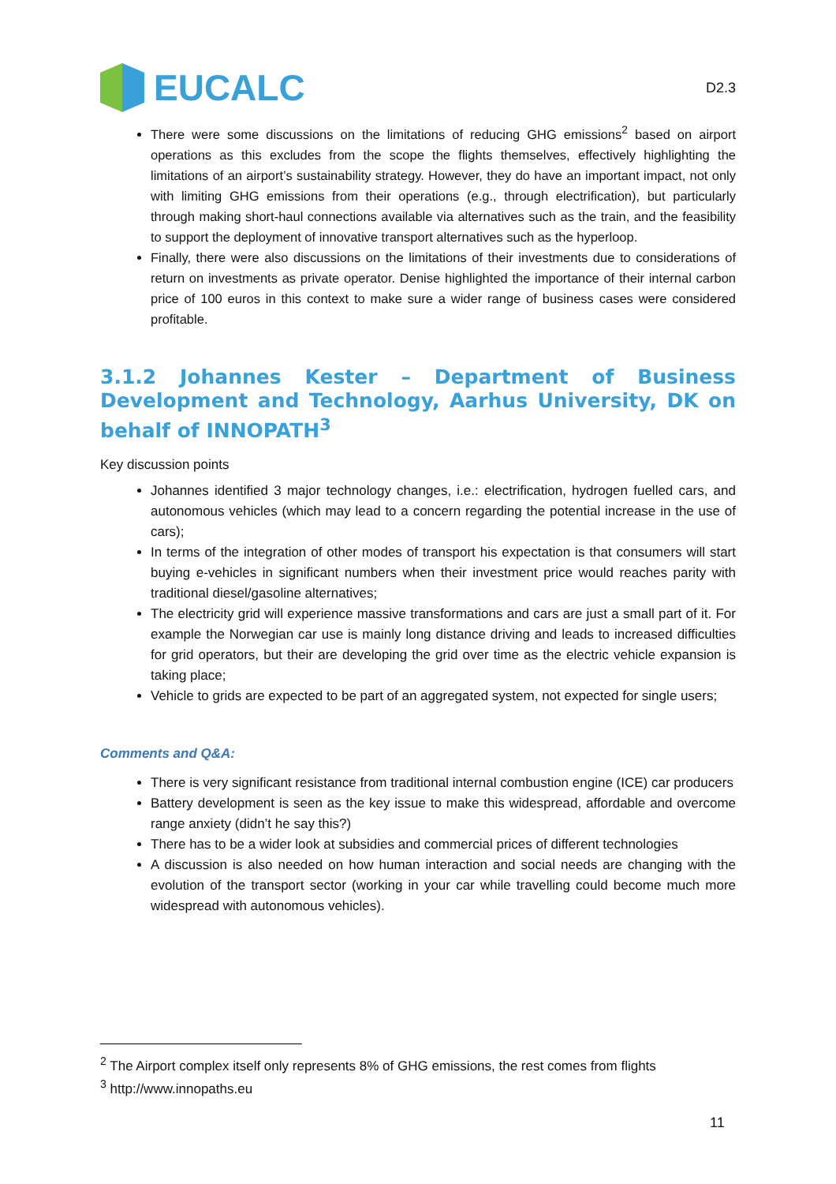EUCALC
D2.3
There were some discussions on the limitations of reducing GHG emissions<sup>2</sup> based on airport operations as this excludes from the scope the flights themselves, effectively highlighting the limitations of an airport’s sustainability strategy. However, they do have an important impact, not only with limiting GHG emissions from their operations (e.g., through electrification), but particularly through making short-haul connections available via alternatives such as the train, and the feasibility to support the deployment of innovative transport alternatives such as the hyperloop.
Finally, there were also discussions on the limitations of their investments due to considerations of return on investments as private operator. Denise highlighted the importance of their internal carbon price of 100 euros in this context to make sure a wider range of business cases were considered profitable.
3.1.2 Johannes Kester – Department of Business Development and Technology, Aarhus University, DK on behalf of INNOPATH<sup>3</sup>
Key discussion points
Johannes identified 3 major technology changes, i.e.: electrification, hydrogen fuelled cars, and autonomous vehicles (which may lead to a concern regarding the potential increase in the use of cars);
In terms of the integration of other modes of transport his expectation is that consumers will start buying e-vehicles in significant numbers when their investment price would reaches parity with traditional diesel/gasoline alternatives;
The electricity grid will experience massive transformations and cars are just a small part of it. For example the Norwegian car use is mainly long distance driving and leads to increased difficulties for grid operators, but their are developing the grid over time as the electric vehicle expansion is taking place;
Vehicle to grids are expected to be part of an aggregated system, not expected for single users;
Comments and Q&A:
There is very significant resistance from traditional internal combustion engine (ICE) car producers
Battery development is seen as the key issue to make this widespread, affordable and overcome range anxiety (didn’t he say this?)
There has to be a wider look at subsidies and commercial prices of different technologies
A discussion is also needed on how human interaction and social needs are changing with the evolution of the transport sector (working in your car while travelling could become much more widespread with autonomous vehicles).
<sup>2</sup> The Airport complex itself only represents 8% of GHG emissions, the rest comes from flights
<sup>3</sup> http://www.innopaths.eu
11